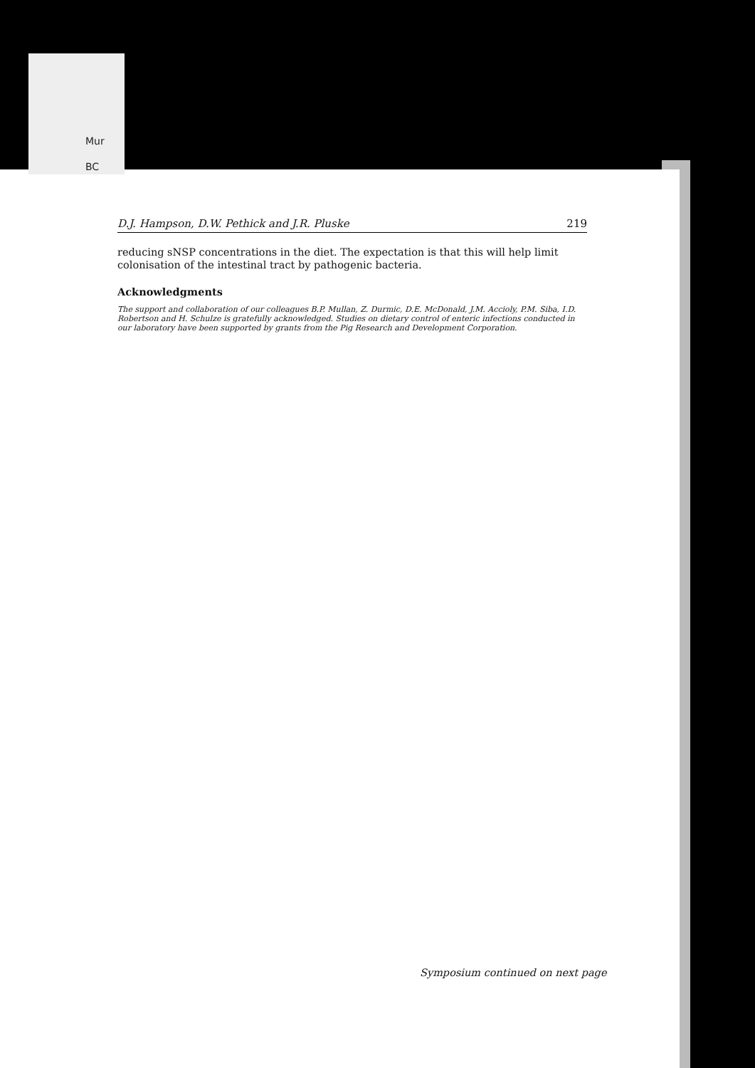Mur
BC
D.J. Hampson, D.W. Pethick and J.R. Pluske 219
reducing sNSP concentrations in the diet. The expectation is that this will help limit colonisation of the intestinal tract by pathogenic bacteria.
Acknowledgments
The support and collaboration of our colleagues B.P. Mullan, Z. Durmic, D.E. McDonald, J.M. Accioly, P.M. Siba, I.D. Robertson and H. Schulze is gratefully acknowledged. Studies on dietary control of enteric infections conducted in our laboratory have been supported by grants from the Pig Research and Development Corporation.
Symposium continued on next page